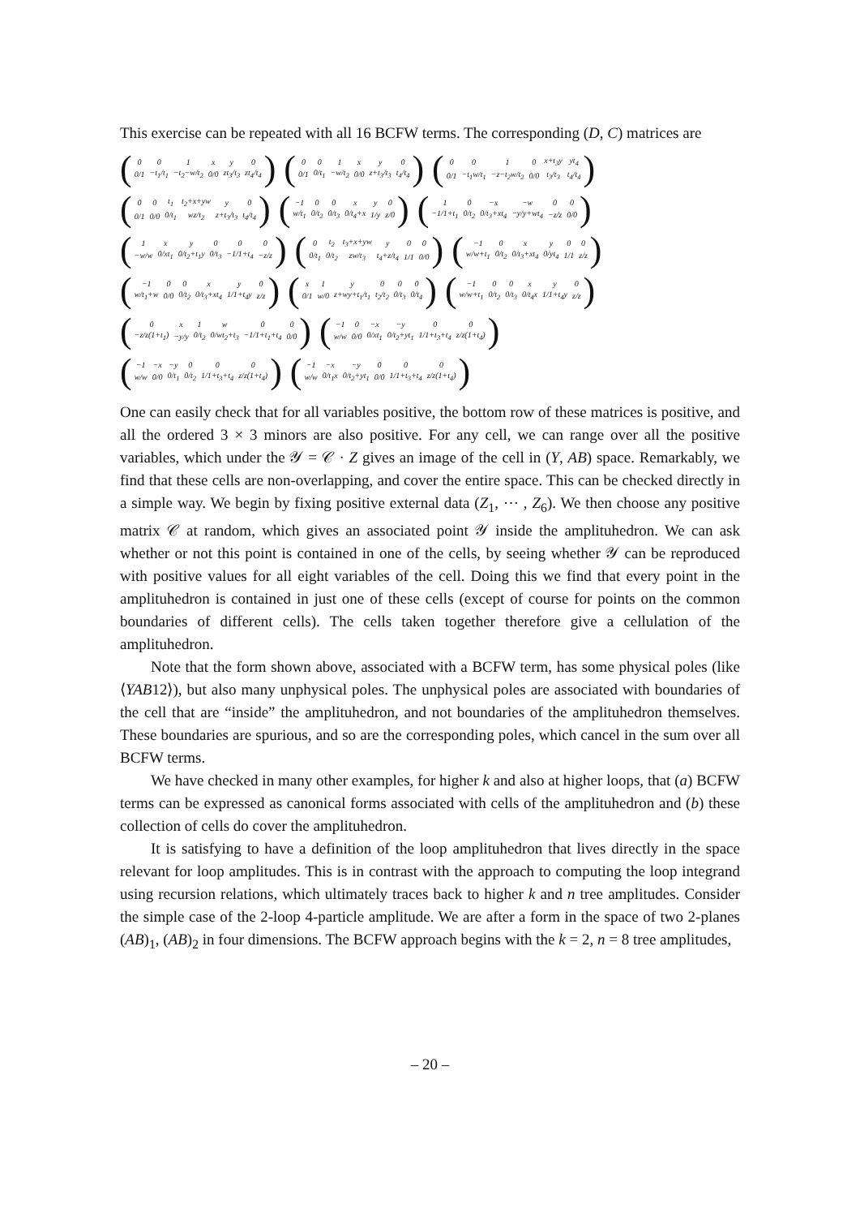This exercise can be repeated with all 16 BCFW terms. The corresponding (D, C) matrices are
(
| 0 | 0 | 1 | x | y | 0 |
| 0/1 | −t<sub>1</sub>/t<sub>1</sub> | −t<sub>2</sub>−w/t<sub>2</sub> | 0/0 | zt<sub>3</sub>/t<sub>3</sub> | zt<sub>4</sub>/t<sub>4</sub> |
)
(
| 0 | 0 | 1 | x | y | 0 |
| 0/1 | 0/t<sub>1</sub> | −w/t<sub>2</sub> | 0/0 | z+t<sub>3</sub>/t<sub>3</sub> | t<sub>4</sub>/t<sub>4</sub> |
)
(
| 0 | 0 | 1 | 0 | x+t<sub>3</sub>y | yt<sub>4</sub> |
| 0/1 | −t<sub>1</sub>w/t<sub>1</sub> | −z−t<sub>2</sub>w/t<sub>2</sub> | 0/0 | t<sub>3</sub>/t<sub>3</sub> | t<sub>4</sub>/t<sub>4</sub> |
)
(
| 0 | 0 | t<sub>1</sub> | t<sub>2</sub>+x+yw | y | 0 |
| 0/1 | 0/0 | 0/t<sub>1</sub> | wz/t<sub>2</sub> | z+t<sub>3</sub>/t<sub>3</sub> | t<sub>4</sub>/t<sub>4</sub> |
)
(
| −1 | 0 | 0 | x | y | 0 |
| w/t<sub>1</sub> | 0/t<sub>2</sub> | 0/t<sub>3</sub> | 0/t<sub>4</sub>+x | 1/y | z/0 |
)
(
| 1 | 0 | −x | −w | 0 | 0 |
| −1/1+t<sub>1</sub> | 0/t<sub>2</sub> | 0/t<sub>3</sub>+xt<sub>4</sub> | −y/y+wt<sub>4</sub> | −z/z | 0/0 |
)
(
| 1 | x | y | 0 | 0 | 0 |
| −w/w | 0/xt<sub>1</sub> | 0/t<sub>2</sub>+t<sub>1</sub>y | 0/t<sub>3</sub> | −1/1+t<sub>4</sub> | −z/z |
)
(
| 0 | t<sub>2</sub> | t<sub>3</sub>+x+yw | y | 0 | 0 |
| 0/t<sub>1</sub> | 0/t<sub>2</sub> | zw/t<sub>3</sub> | t<sub>4</sub>+z/t<sub>4</sub> | 1/1 | 0/0 |
)
(
| −1 | 0 | x | y | 0 | 0 |
| w/w+t<sub>1</sub> | 0/t<sub>2</sub> | 0/t<sub>3</sub>+xt<sub>4</sub> | 0/yt<sub>4</sub> | 1/1 | z/z |
)
(
| −1 | 0 | 0 | x | y | 0 |
| w/t<sub>1</sub>+w | 0/0 | 0/t<sub>2</sub> | 0/t<sub>3</sub>+xt<sub>4</sub> | 1/1+t<sub>4</sub>y | z/z |
)
(
| x | 1 | y | 0 | 0 | 0 |
| 0/1 | w/0 | z+wy+t<sub>1</sub>/t<sub>1</sub> | t<sub>2</sub>/t<sub>2</sub> | 0/t<sub>3</sub> | 0/t<sub>4</sub> |
)
(
| −1 | 0 | 0 | x | y | 0 |
| w/w+t<sub>1</sub> | 0/t<sub>2</sub> | 0/t<sub>3</sub> | 0/t<sub>4</sub>x | 1/1+t<sub>4</sub>y | z/z |
)
(
| 0 | x | 1 | w | 0 | 0 |
| −z/z(1+t<sub>1</sub>) | −y/y | 0/t<sub>2</sub> | 0/wt<sub>2</sub>+t<sub>3</sub> | −1/1+t<sub>1</sub>+t<sub>4</sub> | 0/0 |
)
(
| −1 | 0 | −x | −y | 0 | 0 |
| w/w | 0/0 | 0/xt<sub>1</sub> | 0/t<sub>2</sub>+yt<sub>1</sub> | 1/1+t<sub>3</sub>+t<sub>4</sub> | z/z(1+t<sub>4</sub>) |
)
(
| −1 | −x | −y | 0 | 0 | 0 |
| w/w | 0/0 | 0/t<sub>1</sub> | 0/t<sub>2</sub> | 1/1+t<sub>3</sub>+t<sub>4</sub> | z/z(1+t<sub>4</sub>) |
)
(
| −1 | −x | −y | 0 | 0 | 0 |
| w/w | 0/t<sub>1</sub>x | 0/t<sub>2</sub>+yt<sub>1</sub> | 0/0 | 1/1+t<sub>3</sub>+t<sub>4</sub> | z/z(1+t<sub>4</sub>) |
)
One can easily check that for all variables positive, the bottom row of these matrices is positive, and all the ordered 3 × 3 minors are also positive. For any cell, we can range over all the positive variables, which under the 𝒴 = 𝒞 · Z gives an image of the cell in (Y, AB) space. Remarkably, we find that these cells are non-overlapping, and cover the entire space. This can be checked directly in a simple way. We begin by fixing positive external data (Z<sub>1</sub>, ⋯ , Z<sub>6</sub>). We then choose any positive matrix 𝒞 at random, which gives an associated point 𝒴 inside the amplituhedron. We can ask whether or not this point is contained in one of the cells, by seeing whether 𝒴 can be reproduced with positive values for all eight variables of the cell. Doing this we find that every point in the amplituhedron is contained in just one of these cells (except of course for points on the common boundaries of different cells). The cells taken together therefore give a cellulation of the amplituhedron.
Note that the form shown above, associated with a BCFW term, has some physical poles (like ⟨YAB12⟩), but also many unphysical poles. The unphysical poles are associated with boundaries of the cell that are “inside” the amplituhedron, and not boundaries of the amplituhedron themselves. These boundaries are spurious, and so are the corresponding poles, which cancel in the sum over all BCFW terms.
We have checked in many other examples, for higher k and also at higher loops, that (a) BCFW terms can be expressed as canonical forms associated with cells of the amplituhedron and (b) these collection of cells do cover the amplituhedron.
It is satisfying to have a definition of the loop amplituhedron that lives directly in the space relevant for loop amplitudes. This is in contrast with the approach to computing the loop integrand using recursion relations, which ultimately traces back to higher k and n tree amplitudes. Consider the simple case of the 2-loop 4-particle amplitude. We are after a form in the space of two 2-planes (AB)<sub>1</sub>, (AB)<sub>2</sub> in four dimensions. The BCFW approach begins with the k = 2, n = 8 tree amplitudes,
– 20 –